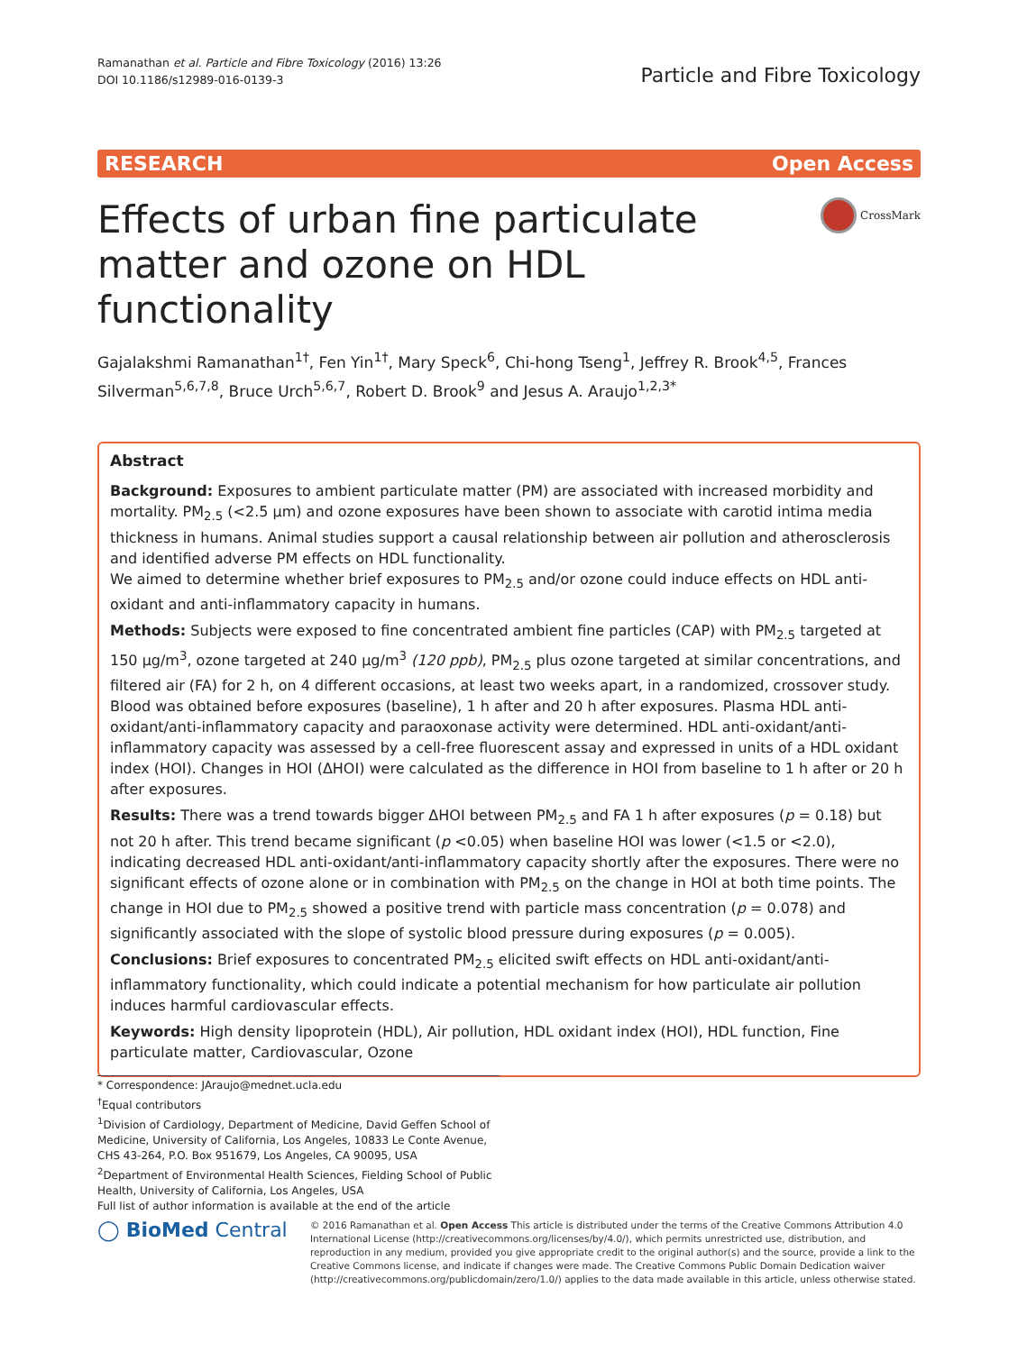Ramanathan et al. Particle and Fibre Toxicology (2016) 13:26
DOI 10.1186/s12989-016-0139-3
Particle and Fibre Toxicology
RESEARCH Open Access
Effects of urban fine particulate matter and ozone on HDL functionality
CrossMark
Gajalakshmi Ramanathan<sup>1†</sup>, Fen Yin<sup>1†</sup>, Mary Speck<sup>6</sup>, Chi-hong Tseng<sup>1</sup>, Jeffrey R. Brook<sup>4,5</sup>, Frances Silverman<sup>5,6,7,8</sup>, Bruce Urch<sup>5,6,7</sup>, Robert D. Brook<sup>9</sup> and Jesus A. Araujo<sup>1,2,3*</sup>
Abstract
Background: Exposures to ambient particulate matter (PM) are associated with increased morbidity and mortality. PM<sub>2.5</sub> (<2.5 μm) and ozone exposures have been shown to associate with carotid intima media thickness in humans. Animal studies support a causal relationship between air pollution and atherosclerosis and identified adverse PM effects on HDL functionality.
We aimed to determine whether brief exposures to PM<sub>2.5</sub> and/or ozone could induce effects on HDL anti-oxidant and anti-inflammatory capacity in humans.
Methods: Subjects were exposed to fine concentrated ambient fine particles (CAP) with PM<sub>2.5</sub> targeted at 150 μg/m<sup>3</sup>, ozone targeted at 240 μg/m<sup>3</sup> (120 ppb), PM<sub>2.5</sub> plus ozone targeted at similar concentrations, and filtered air (FA) for 2 h, on 4 different occasions, at least two weeks apart, in a randomized, crossover study. Blood was obtained before exposures (baseline), 1 h after and 20 h after exposures. Plasma HDL anti-oxidant/anti-inflammatory capacity and paraoxonase activity were determined. HDL anti-oxidant/anti-inflammatory capacity was assessed by a cell-free fluorescent assay and expressed in units of a HDL oxidant index (HOI). Changes in HOI (ΔHOI) were calculated as the difference in HOI from baseline to 1 h after or 20 h after exposures.
Results: There was a trend towards bigger ΔHOI between PM<sub>2.5</sub> and FA 1 h after exposures (p = 0.18) but not 20 h after. This trend became significant (p <0.05) when baseline HOI was lower (<1.5 or <2.0), indicating decreased HDL anti-oxidant/anti-inflammatory capacity shortly after the exposures. There were no significant effects of ozone alone or in combination with PM<sub>2.5</sub> on the change in HOI at both time points. The change in HOI due to PM<sub>2.5</sub> showed a positive trend with particle mass concentration (p = 0.078) and significantly associated with the slope of systolic blood pressure during exposures (p = 0.005).
Conclusions: Brief exposures to concentrated PM<sub>2.5</sub> elicited swift effects on HDL anti-oxidant/anti-inflammatory functionality, which could indicate a potential mechanism for how particulate air pollution induces harmful cardiovascular effects.
Keywords: High density lipoprotein (HDL), Air pollution, HDL oxidant index (HOI), HDL function, Fine particulate matter, Cardiovascular, Ozone
* Correspondence: JAraujo@mednet.ucla.edu
<sup>†</sup> Equal contributors
<sup>1</sup> Division of Cardiology, Department of Medicine, David Geffen School of Medicine, University of California, Los Angeles, 10833 Le Conte Avenue, CHS 43-264, P.O. Box 951679, Los Angeles, CA 90095, USA
<sup>2</sup> Department of Environmental Health Sciences, Fielding School of Public Health, University of California, Los Angeles, USA
Full list of author information is available at the end of the article
◯ BioMed Central
© 2016 Ramanathan et al. Open Access This article is distributed under the terms of the Creative Commons Attribution 4.0 International License (http://creativecommons.org/licenses/by/4.0/), which permits unrestricted use, distribution, and reproduction in any medium, provided you give appropriate credit to the original author(s) and the source, provide a link to the Creative Commons license, and indicate if changes were made. The Creative Commons Public Domain Dedication waiver (http://creativecommons.org/publicdomain/zero/1.0/) applies to the data made available in this article, unless otherwise stated.